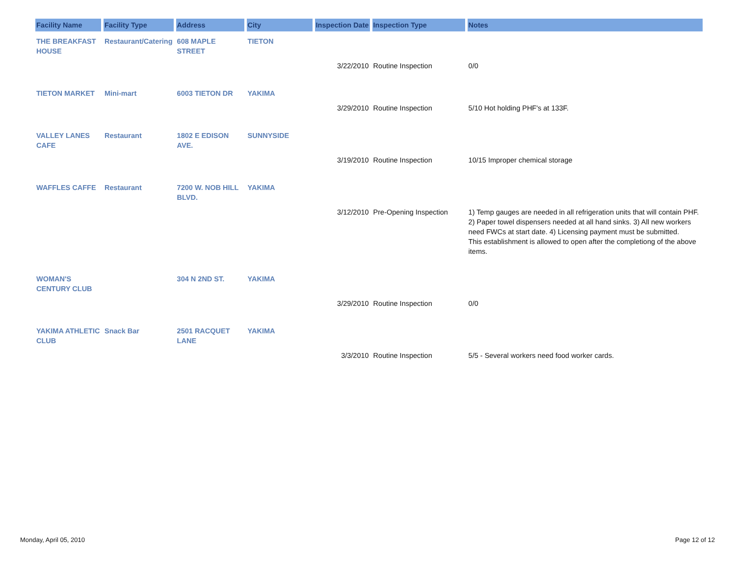| Facility Name | Facility Type | Address | City | Inspection Date | Inspection Type | Notes |
| --- | --- | --- | --- | --- | --- | --- |
| THE BREAKFAST HOUSE | Restaurant/Catering | 608 MAPLE STREET | TIETON | | | |
| | | | | 3/22/2010 | Routine Inspection | 0/0 |
| TIETON MARKET | Mini-mart | 6003 TIETON DR | YAKIMA | | | |
| | | | | 3/29/2010 | Routine Inspection | 5/10 Hot holding PHF's at 133F. |
| VALLEY LANES CAFE | Restaurant | 1802 E EDISON AVE. | SUNNYSIDE | | | |
| | | | | 3/19/2010 | Routine Inspection | 10/15 Improper chemical storage |
| WAFFLES CAFFE | Restaurant | 7200 W. NOB HILL BLVD. | YAKIMA | | | |
| | | | | 3/12/2010 | Pre-Opening Inspection | 1) Temp gauges are needed in all refrigeration units that will contain PHF. 2) Paper towel dispensers needed at all hand sinks. 3) All new workers need FWCs at start date. 4) Licensing payment must be submitted. This establishment is allowed to open after the completiong of the above items. |
| WOMAN'S CENTURY CLUB | | 304 N 2ND ST. | YAKIMA | | | |
| | | | | 3/29/2010 | Routine Inspection | 0/0 |
| YAKIMA ATHLETIC CLUB | Snack Bar | 2501 RACQUET LANE | YAKIMA | | | |
| | | | | 3/3/2010 | Routine Inspection | 5/5 - Several workers need food worker cards. |
Monday, April 05, 2010 Page 12 of 12